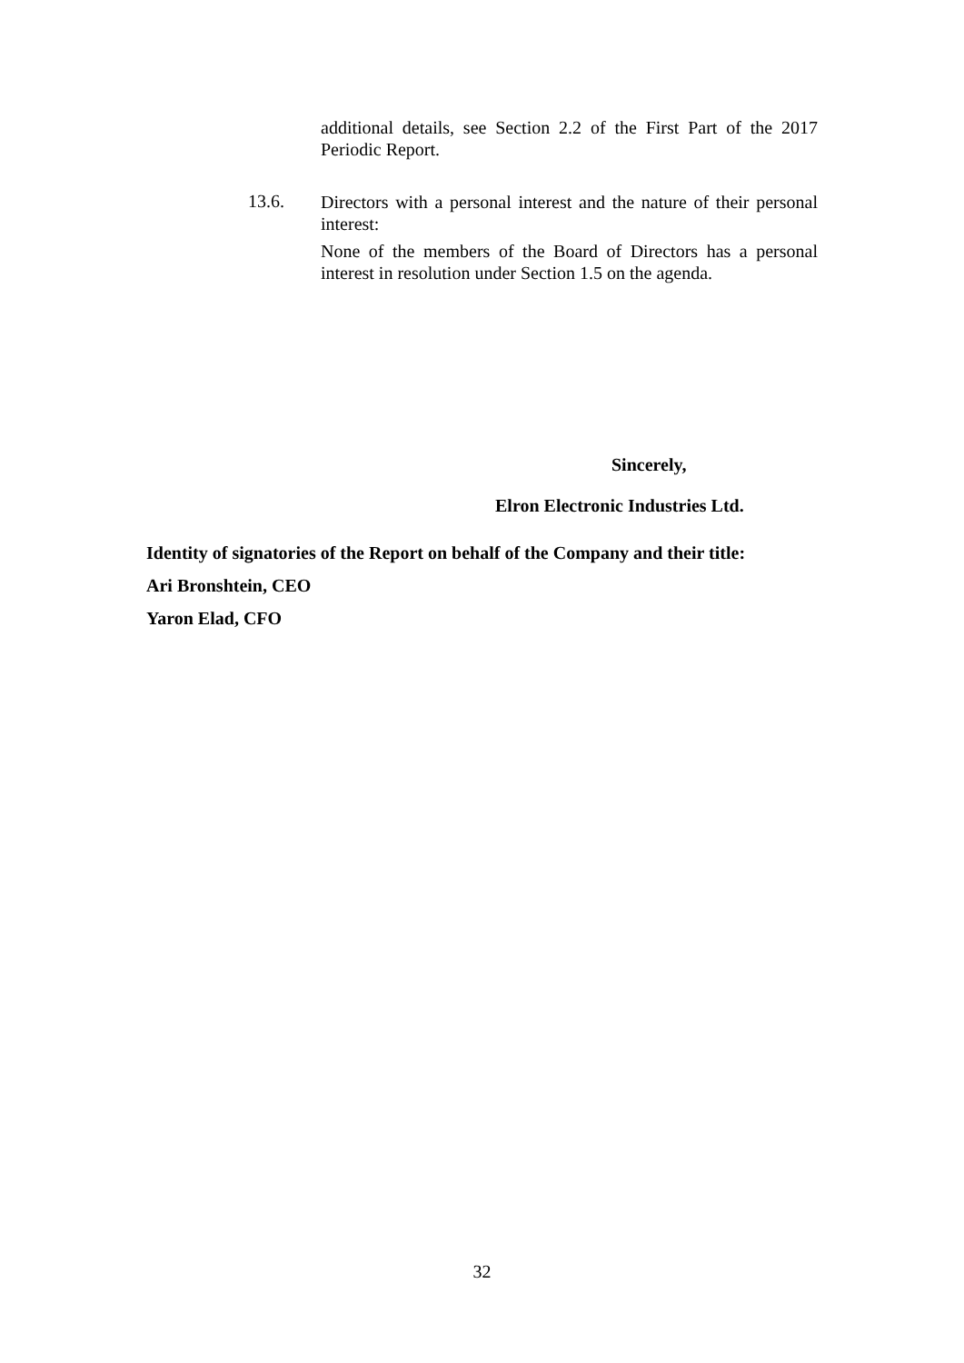additional details, see Section 2.2 of the First Part of the 2017 Periodic Report.
13.6.
Directors with a personal interest and the nature of their personal interest:
None of the members of the Board of Directors has a personal interest in resolution under Section 1.5 on the agenda.
Sincerely,
Elron Electronic Industries Ltd.
Identity of signatories of the Report on behalf of the Company and their title:
Ari Bronshtein, CEO
Yaron Elad, CFO
32